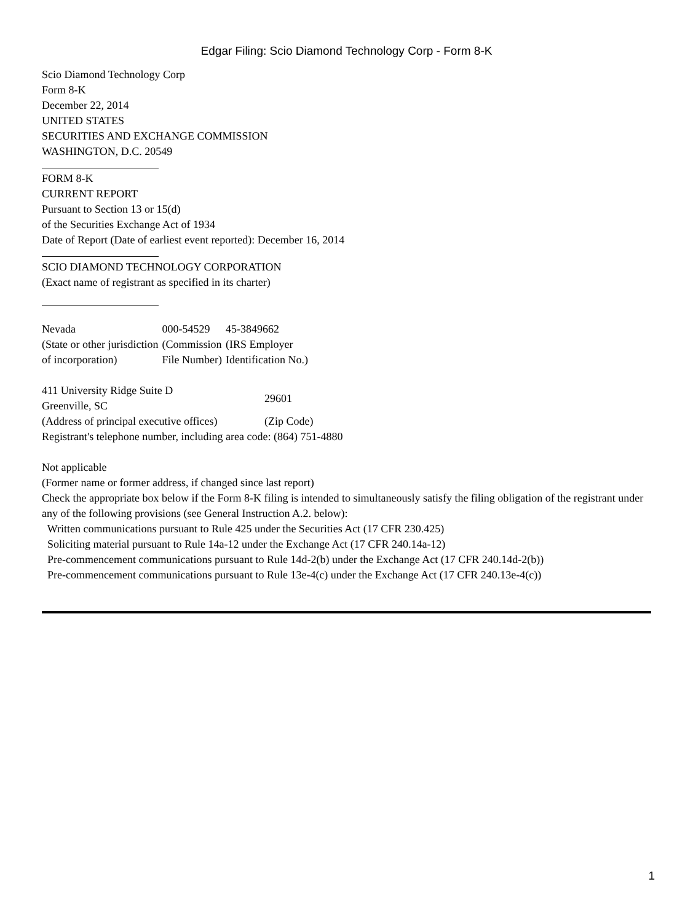Edgar Filing: Scio Diamond Technology Corp - Form 8-K
Scio Diamond Technology Corp
Form 8-K
December 22, 2014
UNITED STATES
SECURITIES AND EXCHANGE COMMISSION
WASHINGTON, D.C. 20549
FORM 8-K
CURRENT REPORT
Pursuant to Section 13 or 15(d)
of the Securities Exchange Act of 1934
Date of Report (Date of earliest event reported): December 16, 2014
SCIO DIAMOND TECHNOLOGY CORPORATION
(Exact name of registrant as specified in its charter)
| Nevada | 000-54529 | 45-3849662 |
| (State or other jurisdiction of incorporation) | (Commission File Number) | (IRS Employer Identification No.) |
| 411 University Ridge Suite D Greenville, SC | 29601 |
| (Address of principal executive offices) | (Zip Code) |
Registrant's telephone number, including area code: (864) 751-4880
Not applicable
(Former name or former address, if changed since last report)
Check the appropriate box below if the Form 8-K filing is intended to simultaneously satisfy the filing obligation of the registrant under any of the following provisions (see General Instruction A.2. below):
Written communications pursuant to Rule 425 under the Securities Act (17 CFR 230.425)
Soliciting material pursuant to Rule 14a-12 under the Exchange Act (17 CFR 240.14a-12)
Pre-commencement communications pursuant to Rule 14d-2(b) under the Exchange Act (17 CFR 240.14d-2(b))
Pre-commencement communications pursuant to Rule 13e-4(c) under the Exchange Act (17 CFR 240.13e-4(c))
1